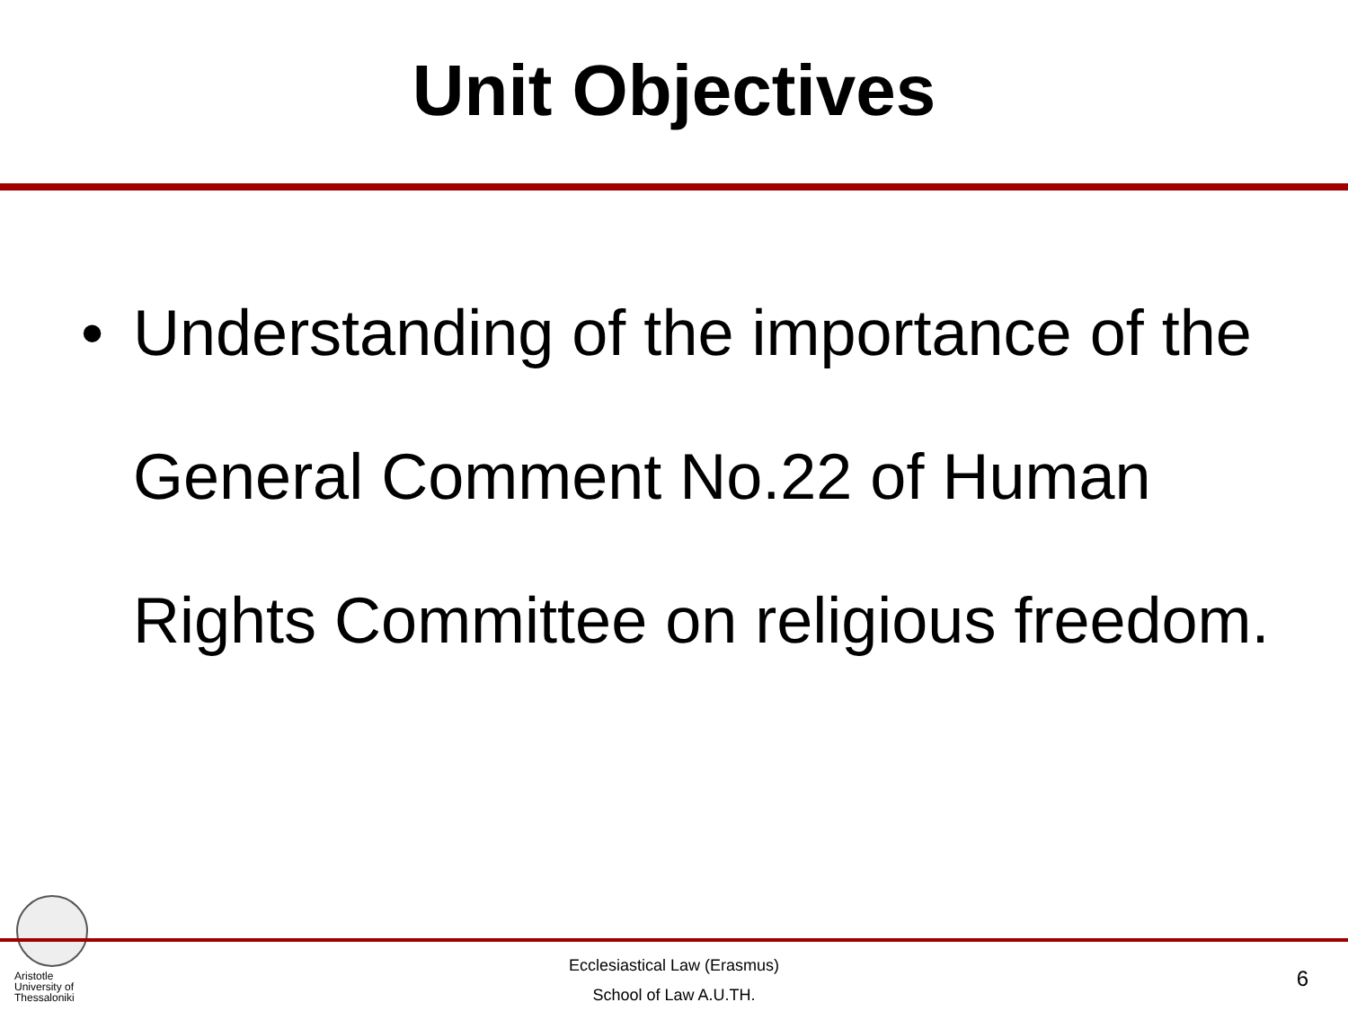Unit Objectives
• Understanding of the importance of the General Comment No.22 of Human Rights Committee on religious freedom.
Aristotle
University of
Thessaloniki
Ecclesiastical Law (Erasmus)
School of Law A.U.TH.
6